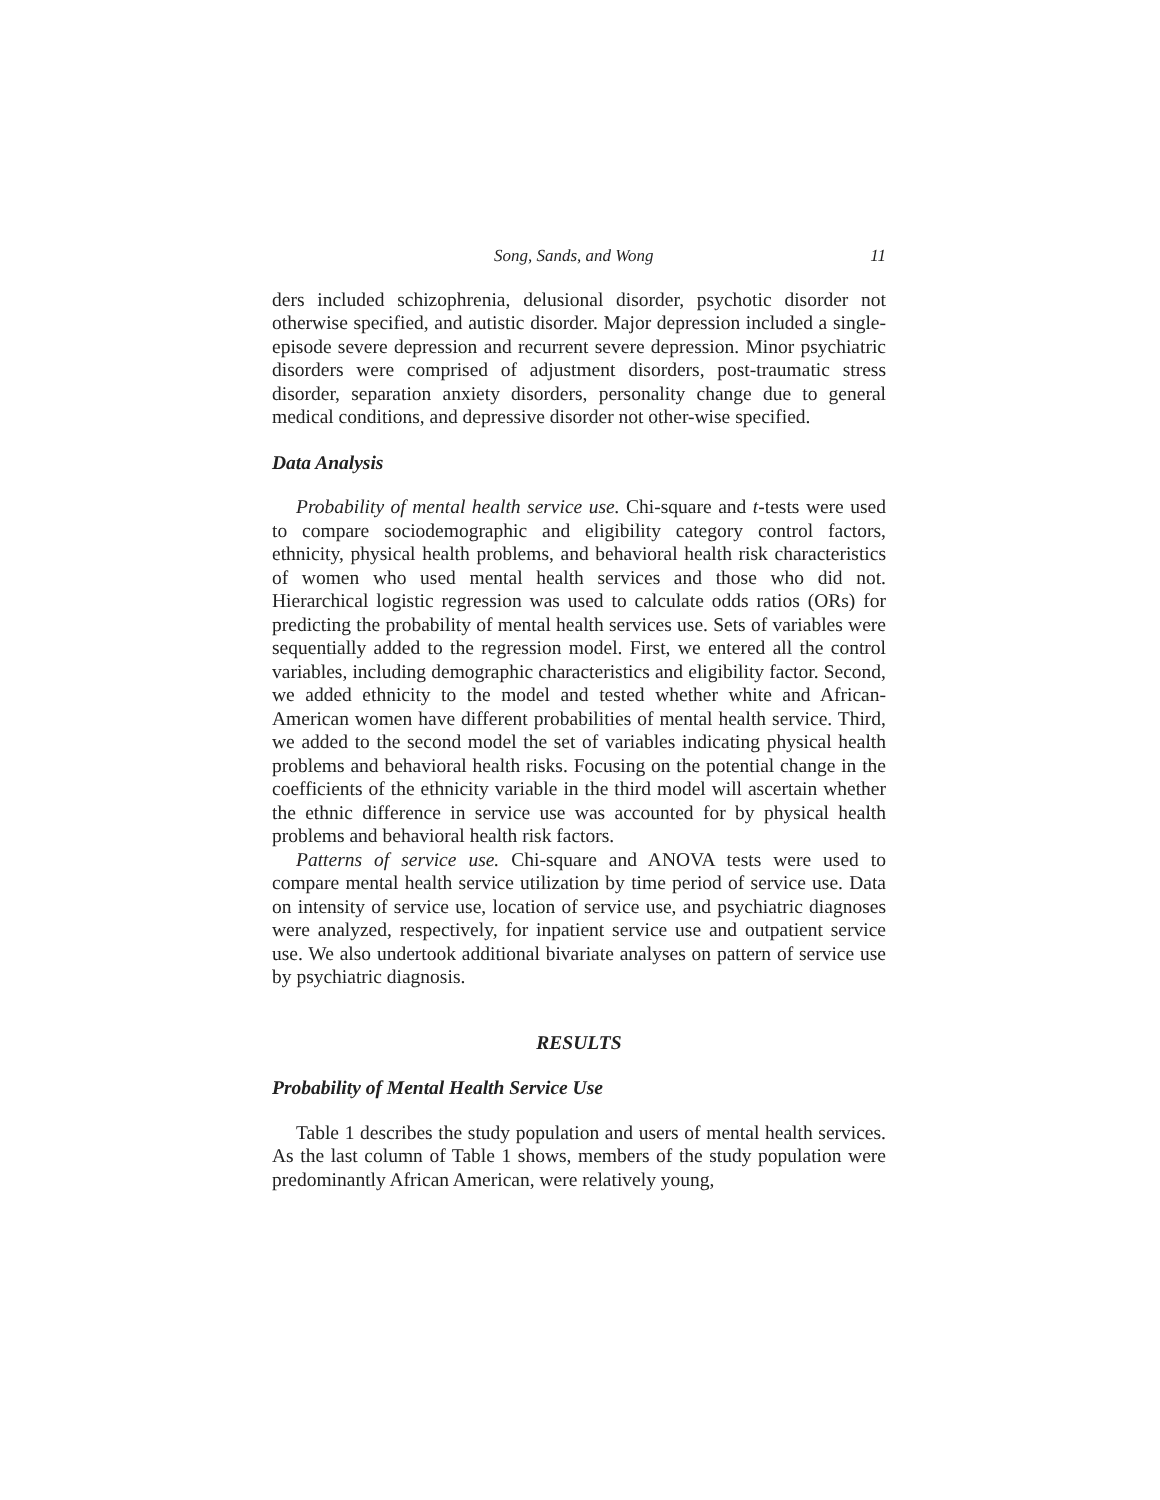Song, Sands, and Wong 11
ders included schizophrenia, delusional disorder, psychotic disorder not otherwise specified, and autistic disorder. Major depression included a single-episode severe depression and recurrent severe depression. Minor psychiatric disorders were comprised of adjustment disorders, post-traumatic stress disorder, separation anxiety disorders, personality change due to general medical conditions, and depressive disorder not other-wise specified.
Data Analysis
Probability of mental health service use. Chi-square and t-tests were used to compare sociodemographic and eligibility category control factors, ethnicity, physical health problems, and behavioral health risk characteristics of women who used mental health services and those who did not. Hierarchical logistic regression was used to calculate odds ratios (ORs) for predicting the probability of mental health services use. Sets of variables were sequentially added to the regression model. First, we entered all the control variables, including demographic characteristics and eligibility factor. Second, we added ethnicity to the model and tested whether white and African-American women have different probabilities of mental health service. Third, we added to the second model the set of variables indicating physical health problems and behavioral health risks. Focusing on the potential change in the coefficients of the ethnicity variable in the third model will ascertain whether the ethnic difference in service use was accounted for by physical health problems and behavioral health risk factors.
Patterns of service use. Chi-square and ANOVA tests were used to compare mental health service utilization by time period of service use. Data on intensity of service use, location of service use, and psychiatric diagnoses were analyzed, respectively, for inpatient service use and outpatient service use. We also undertook additional bivariate analyses on pattern of service use by psychiatric diagnosis.
RESULTS
Probability of Mental Health Service Use
Table 1 describes the study population and users of mental health services. As the last column of Table 1 shows, members of the study population were predominantly African American, were relatively young,